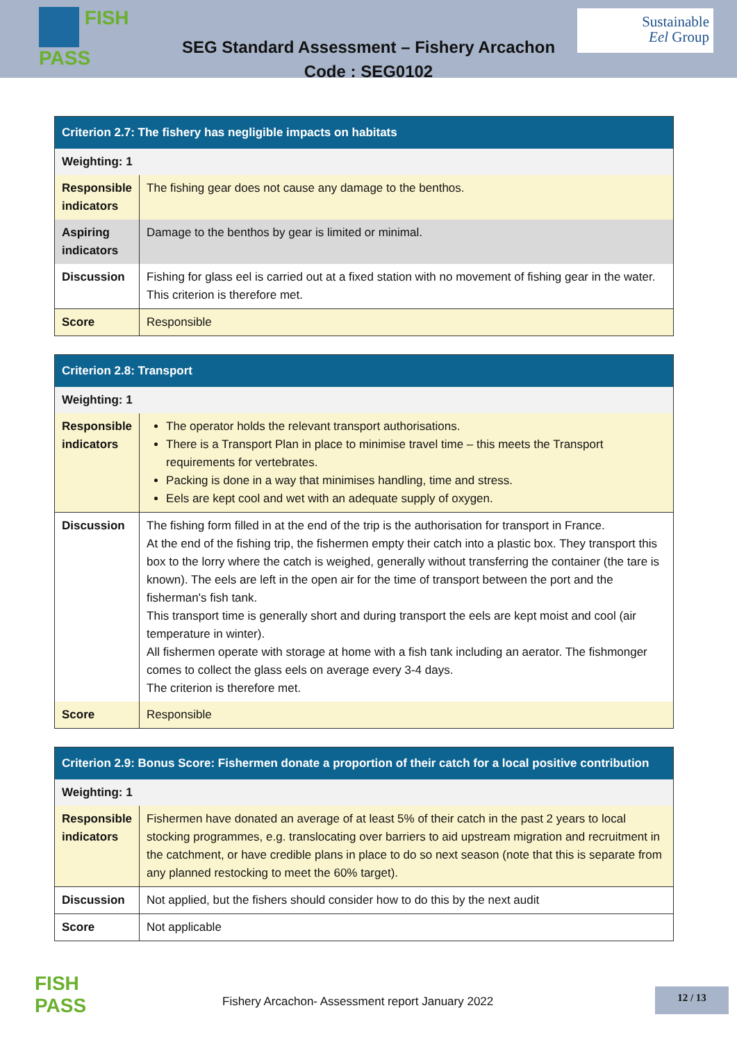FISH
PASS
Sustainable
Eel Group
SEG Standard Assessment – Fishery Arcachon
Code : SEG0102
| Criterion 2.7: The fishery has negligible impacts on habitats | |
| --- | --- |
| Weighting: 1 | |
| Responsible indicators | The fishing gear does not cause any damage to the benthos. |
| Aspiring indicators | Damage to the benthos by gear is limited or minimal. |
| Discussion | Fishing for glass eel is carried out at a fixed station with no movement of fishing gear in the water. This criterion is therefore met. |
| Score | Responsible |
| Criterion 2.8: Transport | |
| --- | --- |
| Weighting: 1 | |
| Responsible indicators | The operator holds the relevant transport authorisations. There is a Transport Plan in place to minimise travel time – this meets the Transport requirements for vertebrates. Packing is done in a way that minimises handling, time and stress. Eels are kept cool and wet with an adequate supply of oxygen. |
| Discussion | The fishing form filled in at the end of the trip is the authorisation for transport in France. At the end of the fishing trip, the fishermen empty their catch into a plastic box. They transport this box to the lorry where the catch is weighed, generally without transferring the container (the tare is known). The eels are left in the open air for the time of transport between the port and the fisherman's fish tank. This transport time is generally short and during transport the eels are kept moist and cool (air temperature in winter). All fishermen operate with storage at home with a fish tank including an aerator. The fishmonger comes to collect the glass eels on average every 3-4 days. The criterion is therefore met. |
| Score | Responsible |
| Criterion 2.9: Bonus Score: Fishermen donate a proportion of their catch for a local positive contribution | |
| --- | --- |
| Weighting: 1 | |
| Responsible indicators | Fishermen have donated an average of at least 5% of their catch in the past 2 years to local stocking programmes, e.g. translocating over barriers to aid upstream migration and recruitment in the catchment, or have credible plans in place to do so next season (note that this is separate from any planned restocking to meet the 60% target). |
| Discussion | Not applied, but the fishers should consider how to do this by the next audit |
| Score | Not applicable |
FISH
PASS
Fishery Arcachon- Assessment report January 2022
12 / 13